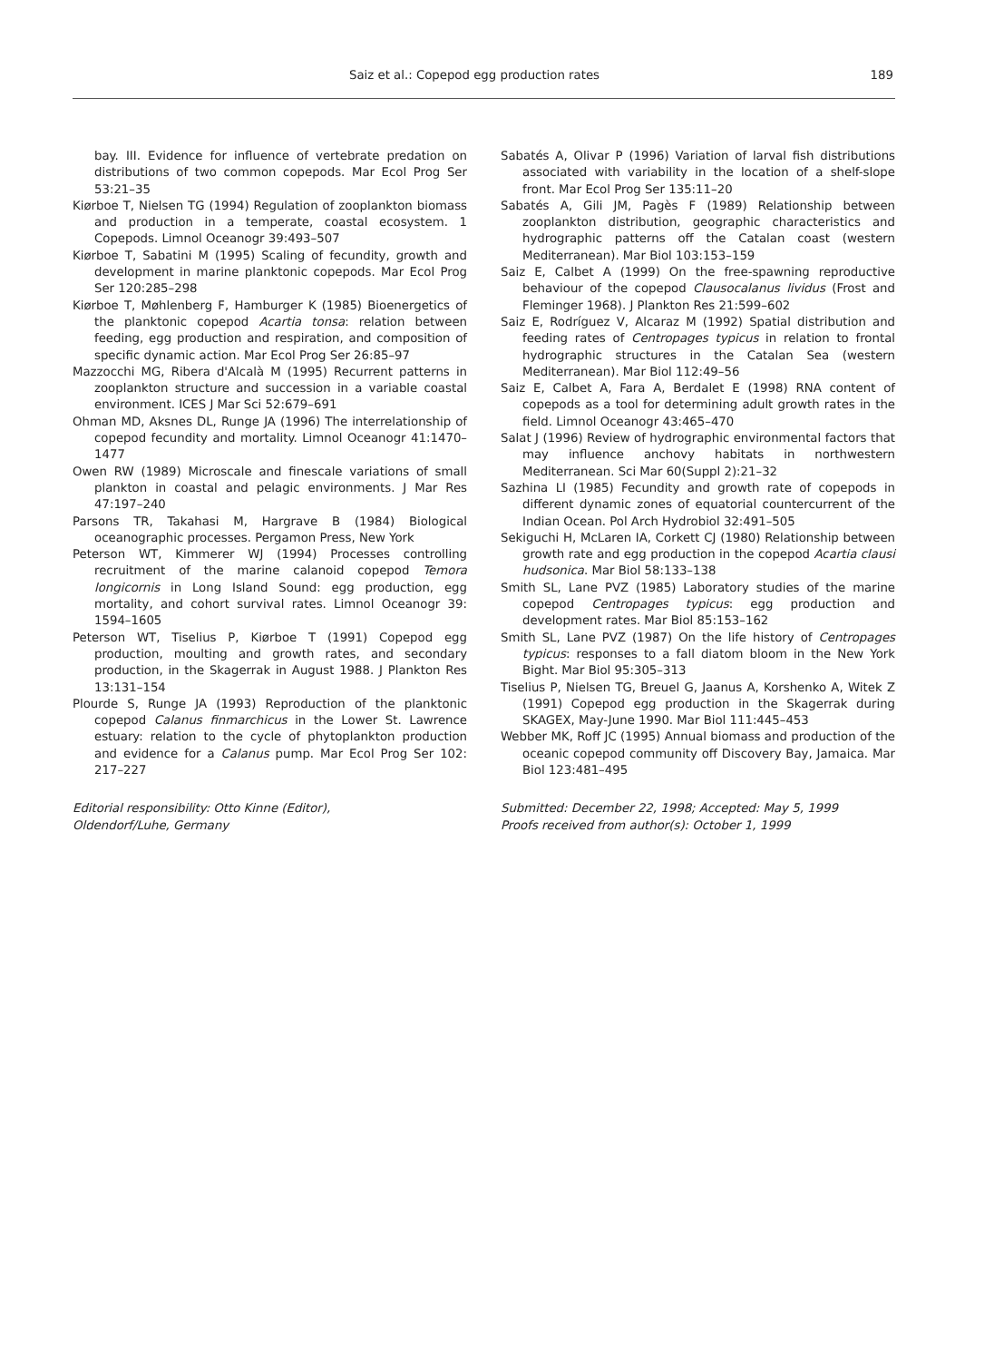Saiz et al.: Copepod egg production rates 189
bay. III. Evidence for influence of vertebrate predation on distributions of two common copepods. Mar Ecol Prog Ser 53:21–35
Kiørboe T, Nielsen TG (1994) Regulation of zooplankton biomass and production in a temperate, coastal ecosystem. 1 Copepods. Limnol Oceanogr 39:493–507
Kiørboe T, Sabatini M (1995) Scaling of fecundity, growth and development in marine planktonic copepods. Mar Ecol Prog Ser 120:285–298
Kiørboe T, Møhlenberg F, Hamburger K (1985) Bioenergetics of the planktonic copepod Acartia tonsa: relation between feeding, egg production and respiration, and composition of specific dynamic action. Mar Ecol Prog Ser 26:85–97
Mazzocchi MG, Ribera d'Alcalà M (1995) Recurrent patterns in zooplankton structure and succession in a variable coastal environment. ICES J Mar Sci 52:679–691
Ohman MD, Aksnes DL, Runge JA (1996) The interrelationship of copepod fecundity and mortality. Limnol Oceanogr 41:1470–1477
Owen RW (1989) Microscale and finescale variations of small plankton in coastal and pelagic environments. J Mar Res 47:197–240
Parsons TR, Takahasi M, Hargrave B (1984) Biological oceanographic processes. Pergamon Press, New York
Peterson WT, Kimmerer WJ (1994) Processes controlling recruitment of the marine calanoid copepod Temora longicornis in Long Island Sound: egg production, egg mortality, and cohort survival rates. Limnol Oceanogr 39: 1594–1605
Peterson WT, Tiselius P, Kiørboe T (1991) Copepod egg production, moulting and growth rates, and secondary production, in the Skagerrak in August 1988. J Plankton Res 13:131–154
Plourde S, Runge JA (1993) Reproduction of the planktonic copepod Calanus finmarchicus in the Lower St. Lawrence estuary: relation to the cycle of phytoplankton production and evidence for a Calanus pump. Mar Ecol Prog Ser 102: 217–227
Editorial responsibility: Otto Kinne (Editor),
Oldendorf/Luhe, Germany
Sabatés A, Olivar P (1996) Variation of larval fish distributions associated with variability in the location of a shelf-slope front. Mar Ecol Prog Ser 135:11–20
Sabatés A, Gili JM, Pagès F (1989) Relationship between zooplankton distribution, geographic characteristics and hydrographic patterns off the Catalan coast (western Mediterranean). Mar Biol 103:153–159
Saiz E, Calbet A (1999) On the free-spawning reproductive behaviour of the copepod Clausocalanus lividus (Frost and Fleminger 1968). J Plankton Res 21:599–602
Saiz E, Rodríguez V, Alcaraz M (1992) Spatial distribution and feeding rates of Centropages typicus in relation to frontal hydrographic structures in the Catalan Sea (western Mediterranean). Mar Biol 112:49–56
Saiz E, Calbet A, Fara A, Berdalet E (1998) RNA content of copepods as a tool for determining adult growth rates in the field. Limnol Oceanogr 43:465–470
Salat J (1996) Review of hydrographic environmental factors that may influence anchovy habitats in northwestern Mediterranean. Sci Mar 60(Suppl 2):21–32
Sazhina LI (1985) Fecundity and growth rate of copepods in different dynamic zones of equatorial countercurrent of the Indian Ocean. Pol Arch Hydrobiol 32:491–505
Sekiguchi H, McLaren IA, Corkett CJ (1980) Relationship between growth rate and egg production in the copepod Acartia clausi hudsonica. Mar Biol 58:133–138
Smith SL, Lane PVZ (1985) Laboratory studies of the marine copepod Centropages typicus: egg production and development rates. Mar Biol 85:153–162
Smith SL, Lane PVZ (1987) On the life history of Centropages typicus: responses to a fall diatom bloom in the New York Bight. Mar Biol 95:305–313
Tiselius P, Nielsen TG, Breuel G, Jaanus A, Korshenko A, Witek Z (1991) Copepod egg production in the Skagerrak during SKAGEX, May-June 1990. Mar Biol 111:445–453
Webber MK, Roff JC (1995) Annual biomass and production of the oceanic copepod community off Discovery Bay, Jamaica. Mar Biol 123:481–495
Submitted: December 22, 1998; Accepted: May 5, 1999
Proofs received from author(s): October 1, 1999